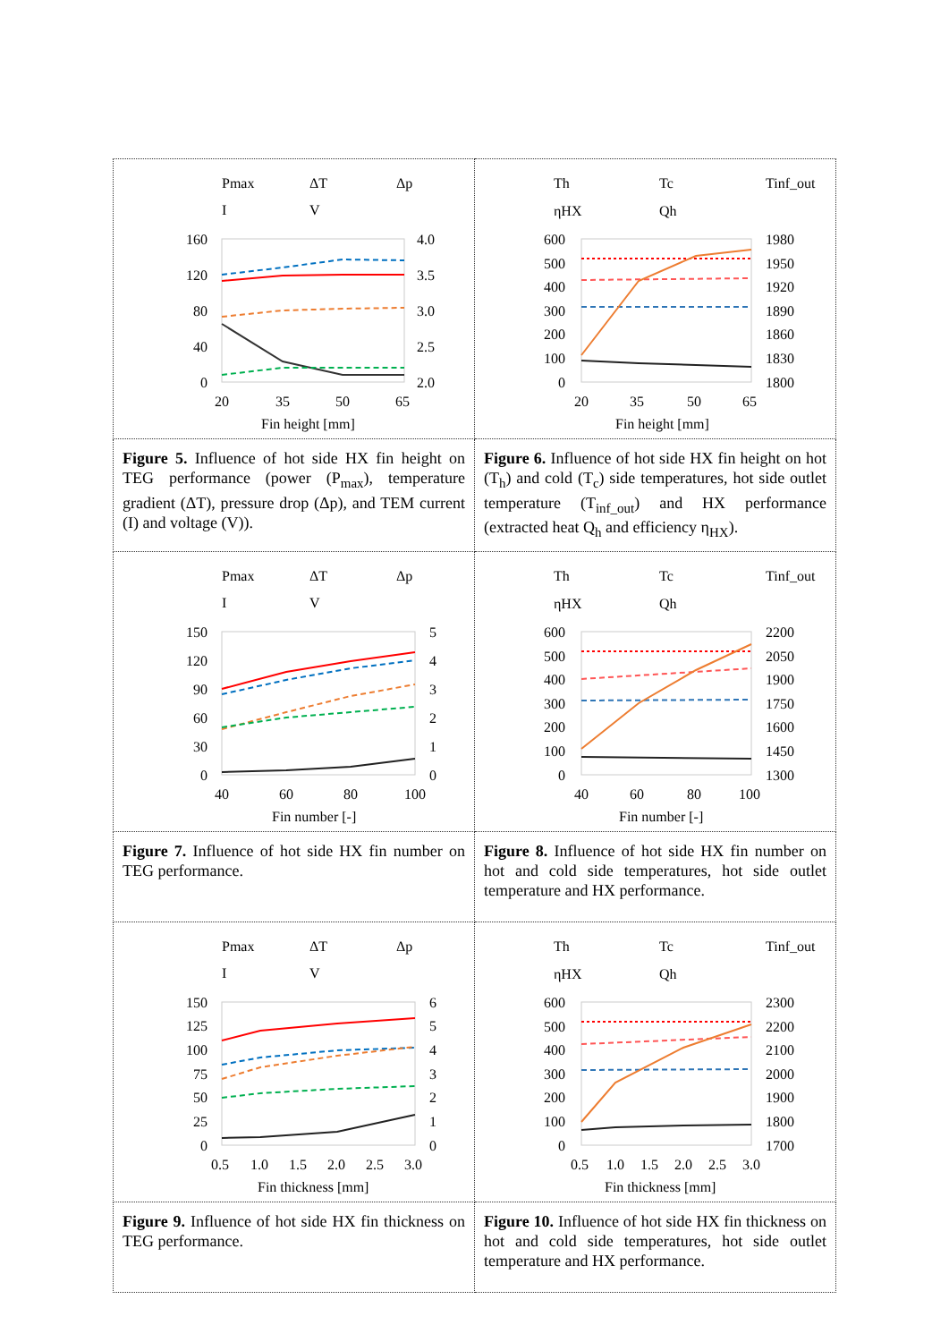| Pmax ΔT Δp I V 160 120 80 40 0 4.0 3.5 3.0 2.5 2.0 20 35 50 65 Fin height [mm] | Th Tc Tinf_out ηHX Qh 600 500 400 300 200 100 0 1980 1950 1920 1890 1860 1830 1800 20 35 50 65 Fin height [mm] |
| Figure 5. Influence of hot side HX fin height on TEG performance (power (P<sub>max</sub>), temperature gradient (ΔT), pressure drop (Δp), and TEM current (I) and voltage (V)). | Figure 6. Influence of hot side HX fin height on hot (T<sub>h</sub>) and cold (T<sub>c</sub>) side temperatures, hot side outlet temperature (T<sub>inf_out</sub>) and HX performance (extracted heat Q<sub>h</sub> and efficiency η<sub>HX</sub>). |
| Pmax ΔT Δp I V 150 120 90 60 30 0 5 4 3 2 1 0 40 60 80 100 Fin number [-] | Th Tc Tinf_out ηHX Qh 600 500 400 300 200 100 0 2200 2050 1900 1750 1600 1450 1300 40 60 80 100 Fin number [-] |
| Figure 7. Influence of hot side HX fin number on TEG performance. | Figure 8. Influence of hot side HX fin number on hot and cold side temperatures, hot side outlet temperature and HX performance. |
| Pmax ΔT Δp I V 150 125 100 75 50 25 0 6 5 4 3 2 1 0 0.5 1.0 1.5 2.0 2.5 3.0 Fin thickness [mm] | Th Tc Tinf_out ηHX Qh 600 500 400 300 200 100 0 2300 2200 2100 2000 1900 1800 1700 0.5 1.0 1.5 2.0 2.5 3.0 Fin thickness [mm] |
| Figure 9. Influence of hot side HX fin thickness on TEG performance. | Figure 10. Influence of hot side HX fin thickness on hot and cold side temperatures, hot side outlet temperature and HX performance. |